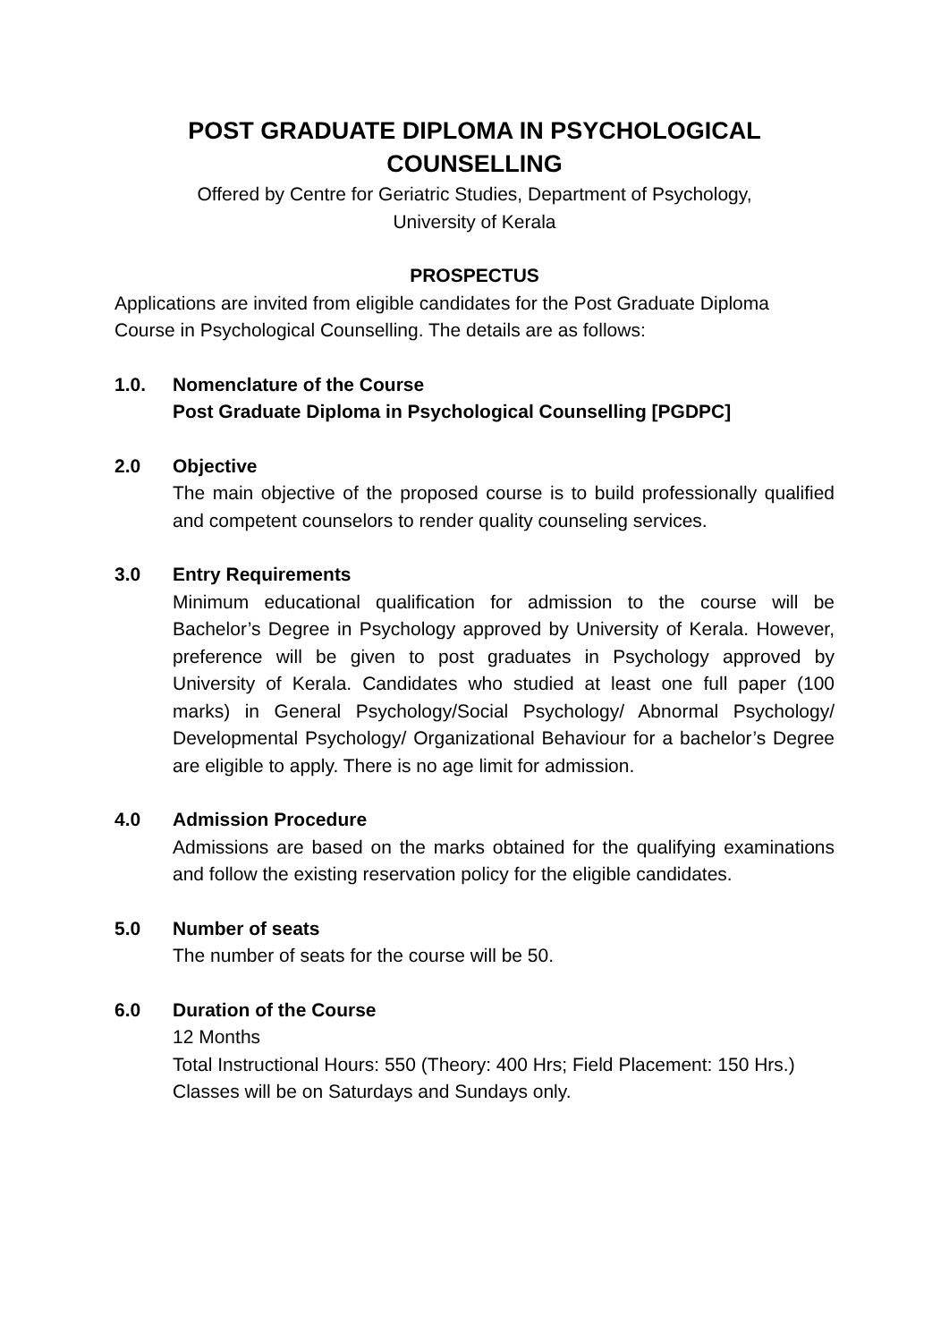POST GRADUATE DIPLOMA IN PSYCHOLOGICAL
COUNSELLING
Offered by Centre for Geriatric Studies, Department of Psychology,
University of Kerala
PROSPECTUS
Applications are invited from eligible candidates for the Post Graduate Diploma Course in Psychological Counselling. The details are as follows:
1.0. Nomenclature of the Course
Post Graduate Diploma in Psychological Counselling [PGDPC]
2.0 Objective
The main objective of the proposed course is to build professionally qualified and competent counselors to render quality counseling services.
3.0 Entry Requirements
Minimum educational qualification for admission to the course will be Bachelor’s Degree in Psychology approved by University of Kerala. However, preference will be given to post graduates in Psychology approved by University of Kerala. Candidates who studied at least one full paper (100 marks) in General Psychology/Social Psychology/ Abnormal Psychology/ Developmental Psychology/ Organizational Behaviour for a bachelor’s Degree are eligible to apply. There is no age limit for admission.
4.0 Admission Procedure
Admissions are based on the marks obtained for the qualifying examinations and follow the existing reservation policy for the eligible candidates.
5.0 Number of seats
The number of seats for the course will be 50.
6.0 Duration of the Course
12 Months
Total Instructional Hours: 550 (Theory: 400 Hrs; Field Placement: 150 Hrs.)
Classes will be on Saturdays and Sundays only.